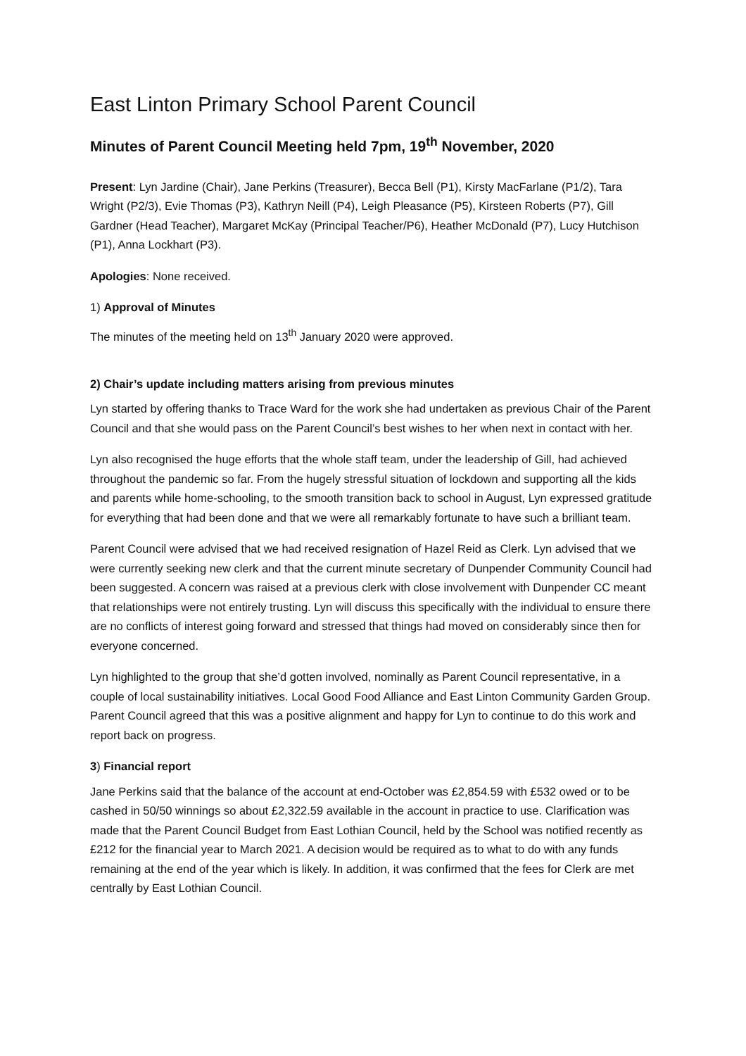East Linton Primary School Parent Council
Minutes of Parent Council Meeting held 7pm, 19<sup>th</sup> November, 2020
Present: Lyn Jardine (Chair), Jane Perkins (Treasurer), Becca Bell (P1), Kirsty MacFarlane (P1/2), Tara Wright (P2/3), Evie Thomas (P3), Kathryn Neill (P4), Leigh Pleasance (P5), Kirsteen Roberts (P7), Gill Gardner (Head Teacher), Margaret McKay (Principal Teacher/P6), Heather McDonald (P7), Lucy Hutchison (P1), Anna Lockhart (P3).
Apologies: None received.
1) Approval of Minutes
The minutes of the meeting held on 13<sup>th</sup> January 2020 were approved.
2) Chair’s update including matters arising from previous minutes
Lyn started by offering thanks to Trace Ward for the work she had undertaken as previous Chair of the Parent Council and that she would pass on the Parent Council’s best wishes to her when next in contact with her.
Lyn also recognised the huge efforts that the whole staff team, under the leadership of Gill, had achieved throughout the pandemic so far. From the hugely stressful situation of lockdown and supporting all the kids and parents while home-schooling, to the smooth transition back to school in August, Lyn expressed gratitude for everything that had been done and that we were all remarkably fortunate to have such a brilliant team.
Parent Council were advised that we had received resignation of Hazel Reid as Clerk. Lyn advised that we were currently seeking new clerk and that the current minute secretary of Dunpender Community Council had been suggested. A concern was raised at a previous clerk with close involvement with Dunpender CC meant that relationships were not entirely trusting. Lyn will discuss this specifically with the individual to ensure there are no conflicts of interest going forward and stressed that things had moved on considerably since then for everyone concerned.
Lyn highlighted to the group that she’d gotten involved, nominally as Parent Council representative, in a couple of local sustainability initiatives. Local Good Food Alliance and East Linton Community Garden Group. Parent Council agreed that this was a positive alignment and happy for Lyn to continue to do this work and report back on progress.
3) Financial report
Jane Perkins said that the balance of the account at end-October was £2,854.59 with £532 owed or to be cashed in 50/50 winnings so about £2,322.59 available in the account in practice to use. Clarification was made that the Parent Council Budget from East Lothian Council, held by the School was notified recently as £212 for the financial year to March 2021. A decision would be required as to what to do with any funds remaining at the end of the year which is likely. In addition, it was confirmed that the fees for Clerk are met centrally by East Lothian Council.